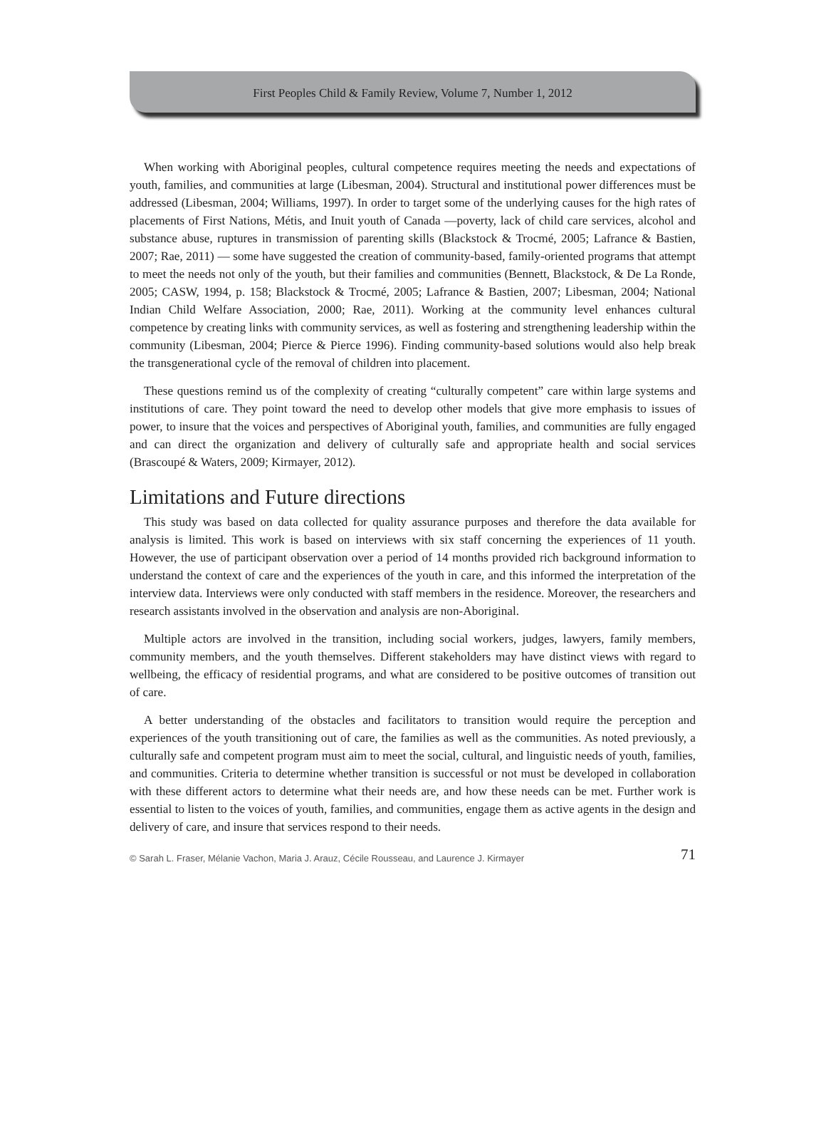First Peoples Child & Family Review, Volume 7, Number 1, 2012
When working with Aboriginal peoples, cultural competence requires meeting the needs and expectations of youth, families, and communities at large (Libesman, 2004). Structural and institutional power differences must be addressed (Libesman, 2004; Williams, 1997). In order to target some of the underlying causes for the high rates of placements of First Nations, Métis, and Inuit youth of Canada —poverty, lack of child care services, alcohol and substance abuse, ruptures in transmission of parenting skills (Blackstock & Trocmé, 2005; Lafrance & Bastien, 2007; Rae, 2011) — some have suggested the creation of community-based, family-oriented programs that attempt to meet the needs not only of the youth, but their families and communities (Bennett, Blackstock, & De La Ronde, 2005; CASW, 1994, p. 158; Blackstock & Trocmé, 2005; Lafrance & Bastien, 2007; Libesman, 2004; National Indian Child Welfare Association, 2000; Rae, 2011). Working at the community level enhances cultural competence by creating links with community services, as well as fostering and strengthening leadership within the community (Libesman, 2004; Pierce & Pierce 1996). Finding community-based solutions would also help break the transgenerational cycle of the removal of children into placement.
These questions remind us of the complexity of creating “culturally competent” care within large systems and institutions of care. They point toward the need to develop other models that give more emphasis to issues of power, to insure that the voices and perspectives of Aboriginal youth, families, and communities are fully engaged and can direct the organization and delivery of culturally safe and appropriate health and social services (Brascoupé & Waters, 2009; Kirmayer, 2012).
Limitations and Future directions
This study was based on data collected for quality assurance purposes and therefore the data available for analysis is limited. This work is based on interviews with six staff concerning the experiences of 11 youth. However, the use of participant observation over a period of 14 months provided rich background information to understand the context of care and the experiences of the youth in care, and this informed the interpretation of the interview data. Interviews were only conducted with staff members in the residence. Moreover, the researchers and research assistants involved in the observation and analysis are non-Aboriginal.
Multiple actors are involved in the transition, including social workers, judges, lawyers, family members, community members, and the youth themselves. Different stakeholders may have distinct views with regard to wellbeing, the efficacy of residential programs, and what are considered to be positive outcomes of transition out of care.
A better understanding of the obstacles and facilitators to transition would require the perception and experiences of the youth transitioning out of care, the families as well as the communities. As noted previously, a culturally safe and competent program must aim to meet the social, cultural, and linguistic needs of youth, families, and communities. Criteria to determine whether transition is successful or not must be developed in collaboration with these different actors to determine what their needs are, and how these needs can be met. Further work is essential to listen to the voices of youth, families, and communities, engage them as active agents in the design and delivery of care, and insure that services respond to their needs.
© Sarah L. Fraser, Mélanie Vachon, Maria J. Arauz, Cécile Rousseau, and Laurence J. Kirmayer 71